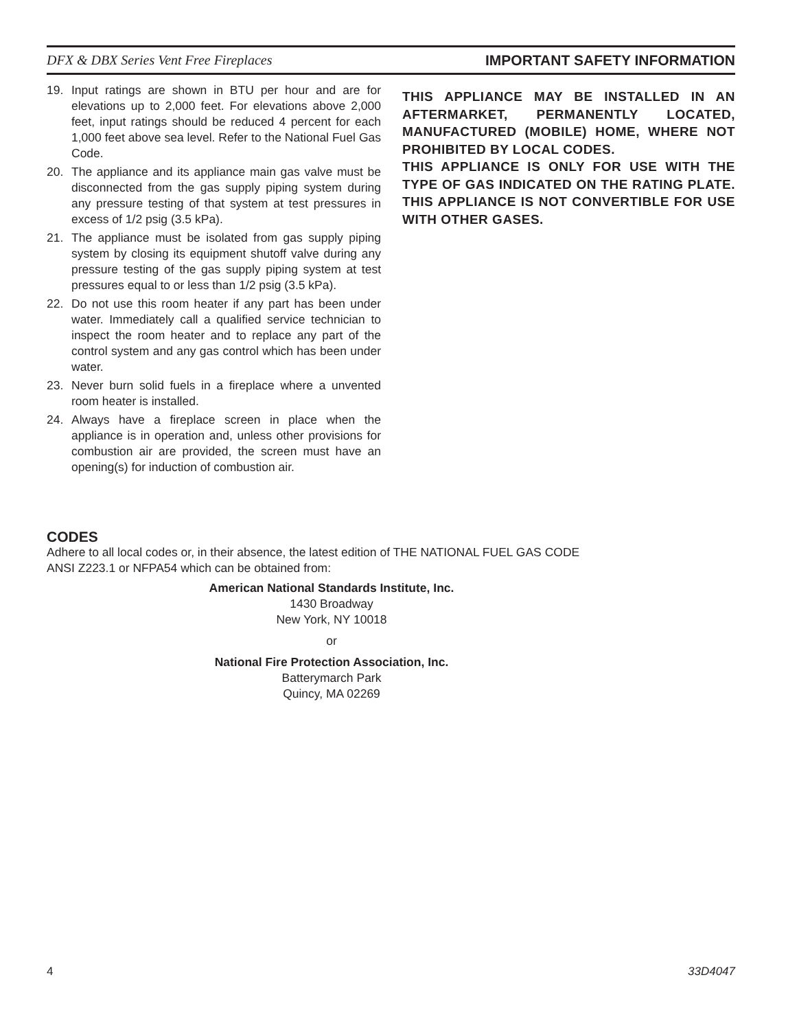DFX & DBX Series Vent Free Fireplaces IMPORTANT SAFETY INFORMATION
19. Input ratings are shown in BTU per hour and are for elevations up to 2,000 feet. For elevations above 2,000 feet, input ratings should be reduced 4 percent for each 1,000 feet above sea level. Refer to the National Fuel Gas Code.
20. The appliance and its appliance main gas valve must be disconnected from the gas supply piping system during any pressure testing of that system at test pressures in excess of 1/2 psig (3.5 kPa).
21. The appliance must be isolated from gas supply piping system by closing its equipment shutoff valve during any pressure testing of the gas supply piping system at test pressures equal to or less than 1/2 psig (3.5 kPa).
22. Do not use this room heater if any part has been under water. Immediately call a qualified service technician to inspect the room heater and to replace any part of the control system and any gas control which has been under water.
23. Never burn solid fuels in a fireplace where a unvented room heater is installed.
24. Always have a fireplace screen in place when the appliance is in operation and, unless other provisions for combustion air are provided, the screen must have an opening(s) for induction of combustion air.
THIS APPLIANCE MAY BE INSTALLED IN AN AFTERMARKET, PERMANENTLY LOCATED, MANUFACTURED (MOBILE) HOME, WHERE NOT PROHIBITED BY LOCAL CODES.
THIS APPLIANCE IS ONLY FOR USE WITH THE TYPE OF GAS INDICATED ON THE RATING PLATE. THIS APPLIANCE IS NOT CONVERTIBLE FOR USE WITH OTHER GASES.
CODES
Adhere to all local codes or, in their absence, the latest edition of THE NATIONAL FUEL GAS CODE
ANSI Z223.1 or NFPA54 which can be obtained from:
American National Standards Institute, Inc.
1430 Broadway
New York, NY 10018
or
National Fire Protection Association, Inc.
Batterymarch Park
Quincy, MA 02269
4 33D4047